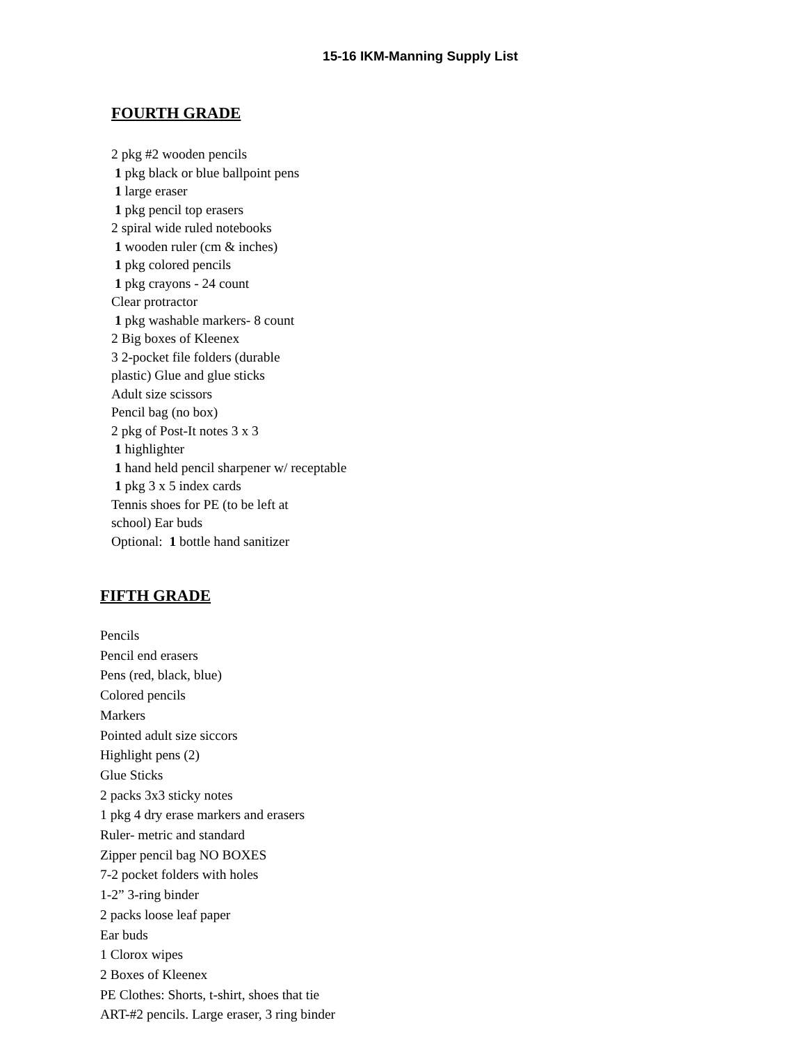15-16 IKM-Manning Supply List
FOURTH GRADE
2 pkg #2 wooden pencils
1 pkg black or blue ballpoint pens
1 large eraser
1 pkg pencil top erasers
2 spiral wide ruled notebooks
1 wooden ruler (cm & inches)
1 pkg colored pencils
1 pkg crayons - 24 count
Clear protractor
1 pkg washable markers- 8 count
2 Big boxes of Kleenex
3 2-pocket file folders (durable
plastic) Glue and glue sticks
Adult size scissors
Pencil bag (no box)
2 pkg of Post-It notes 3 x 3
1 highlighter
1 hand held pencil sharpener w/ receptable
1 pkg 3 x 5 index cards
Tennis shoes for PE (to be left at
school) Ear buds
Optional: 1 bottle hand sanitizer
FIFTH GRADE
Pencils
Pencil end erasers
Pens (red, black, blue)
Colored pencils
Markers
Pointed adult size siccors
Highlight pens (2)
Glue Sticks
2 packs 3x3 sticky notes
1 pkg 4 dry erase markers and erasers
Ruler- metric and standard
Zipper pencil bag NO BOXES
7-2 pocket folders with holes
1-2” 3-ring binder
2 packs loose leaf paper
Ear buds
1 Clorox wipes
2 Boxes of Kleenex
PE Clothes: Shorts, t-shirt, shoes that tie
ART-#2 pencils. Large eraser, 3 ring binder